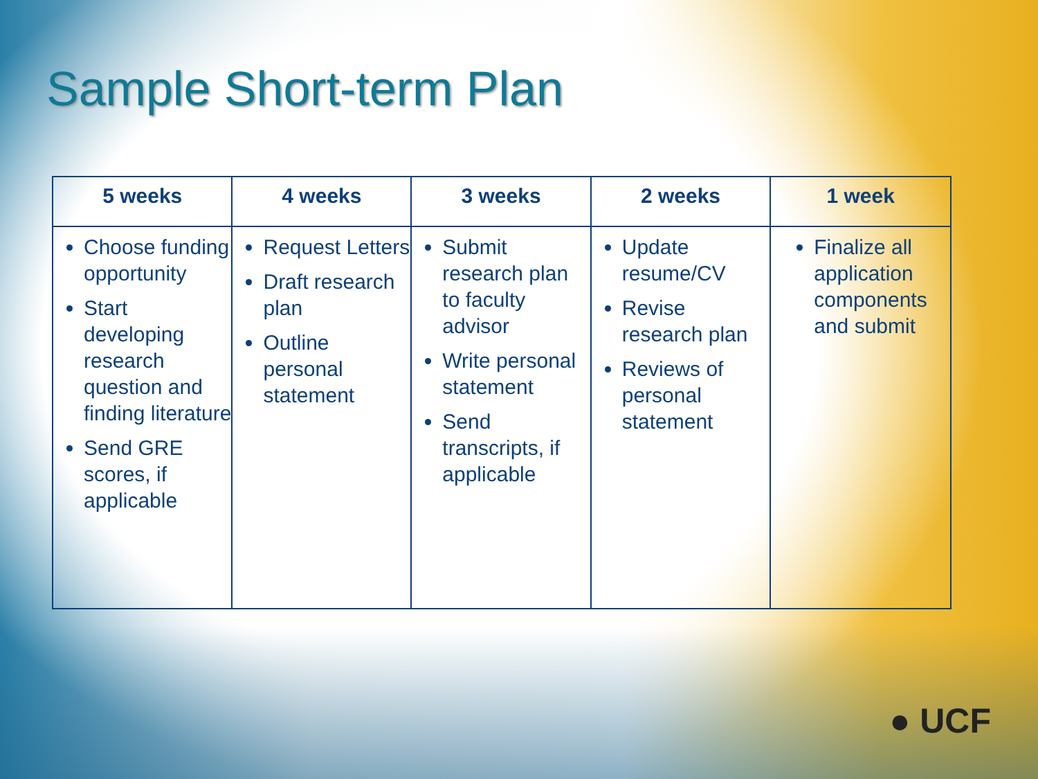Sample Short-term Plan
| 5 weeks | 4 weeks | 3 weeks | 2 weeks | 1 week |
| --- | --- | --- | --- | --- |
| Choose funding opportunity Start developing research question and finding literature Send GRE scores, if applicable | Request Letters Draft research plan Outline personal statement | Submit research plan to faculty advisor Write personal statement Send transcripts, if applicable | Update resume/CV Revise research plan Reviews of personal statement | Finalize all application components and submit |
● UCF